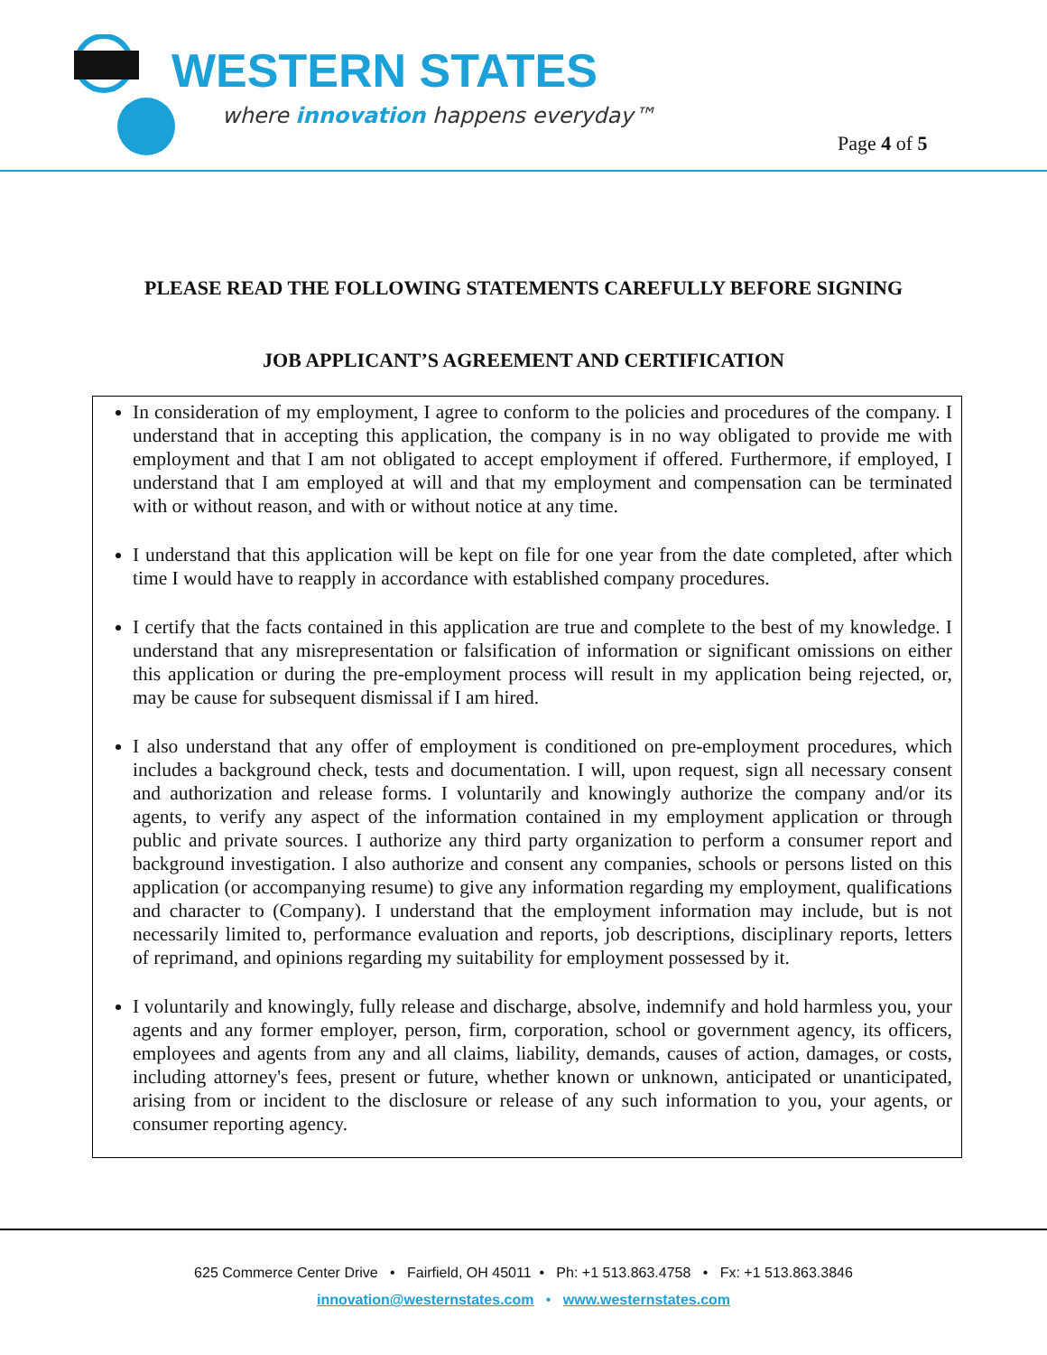WESTERN STATES
where innovation happens everyday™
Page 4 of 5
PLEASE READ THE FOLLOWING STATEMENTS CAREFULLY BEFORE SIGNING
JOB APPLICANT’S AGREEMENT AND CERTIFICATION
In consideration of my employment, I agree to conform to the policies and procedures of the company. I understand that in accepting this application, the company is in no way obligated to provide me with employment and that I am not obligated to accept employment if offered. Furthermore, if employed, I understand that I am employed at will and that my employment and compensation can be terminated with or without reason, and with or without notice at any time.
I understand that this application will be kept on file for one year from the date completed, after which time I would have to reapply in accordance with established company procedures.
I certify that the facts contained in this application are true and complete to the best of my knowledge. I understand that any misrepresentation or falsification of information or significant omissions on either this application or during the pre-employment process will result in my application being rejected, or, may be cause for subsequent dismissal if I am hired.
I also understand that any offer of employment is conditioned on pre-employment procedures, which includes a background check, tests and documentation. I will, upon request, sign all necessary consent and authorization and release forms. I voluntarily and knowingly authorize the company and/or its agents, to verify any aspect of the information contained in my employment application or through public and private sources. I authorize any third party organization to perform a consumer report and background investigation. I also authorize and consent any companies, schools or persons listed on this application (or accompanying resume) to give any information regarding my employment, qualifications and character to (Company). I understand that the employment information may include, but is not necessarily limited to, performance evaluation and reports, job descriptions, disciplinary reports, letters of reprimand, and opinions regarding my suitability for employment possessed by it.
I voluntarily and knowingly, fully release and discharge, absolve, indemnify and hold harmless you, your agents and any former employer, person, firm, corporation, school or government agency, its officers, employees and agents from any and all claims, liability, demands, causes of action, damages, or costs, including attorney's fees, present or future, whether known or unknown, anticipated or unanticipated, arising from or incident to the disclosure or release of any such information to you, your agents, or consumer reporting agency.
625 Commerce Center Drive • Fairfield, OH 45011 • Ph: +1 513.863.4758 • Fx: +1 513.863.3846
innovation@westernstates.com • www.westernstates.com